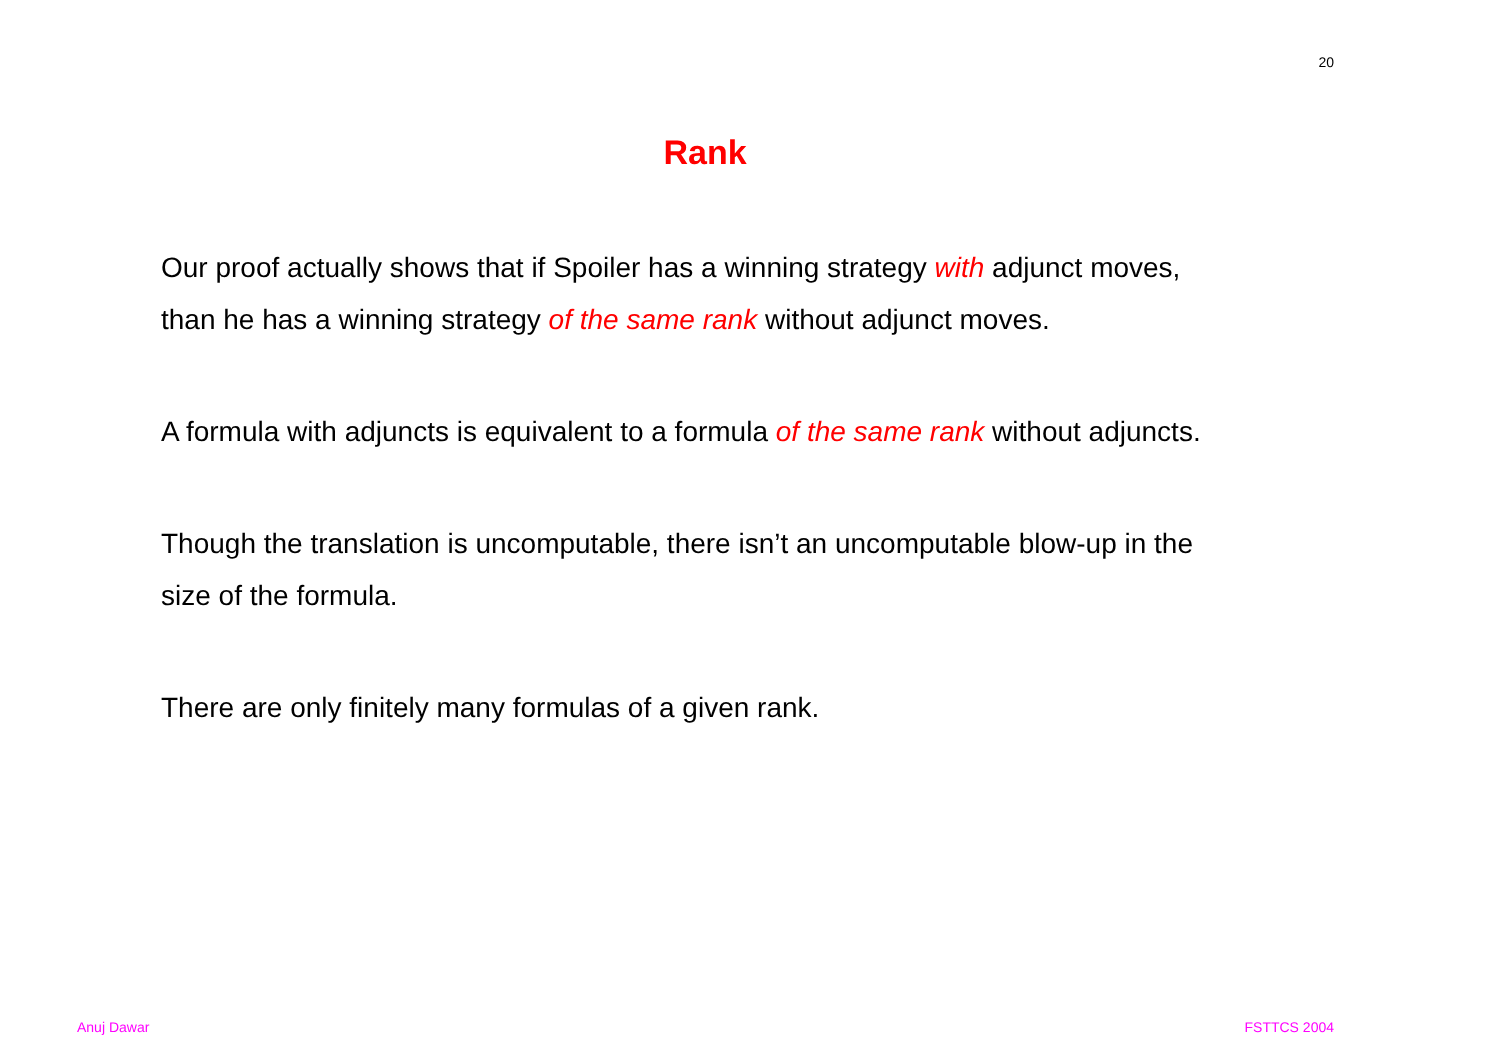20
Rank
Our proof actually shows that if Spoiler has a winning strategy with adjunct moves, than he has a winning strategy of the same rank without adjunct moves.
A formula with adjuncts is equivalent to a formula of the same rank without adjuncts.
Though the translation is uncomputable, there isn’t an uncomputable blow-up in the size of the formula.
There are only finitely many formulas of a given rank.
Anuj Dawar FSTTCS 2004